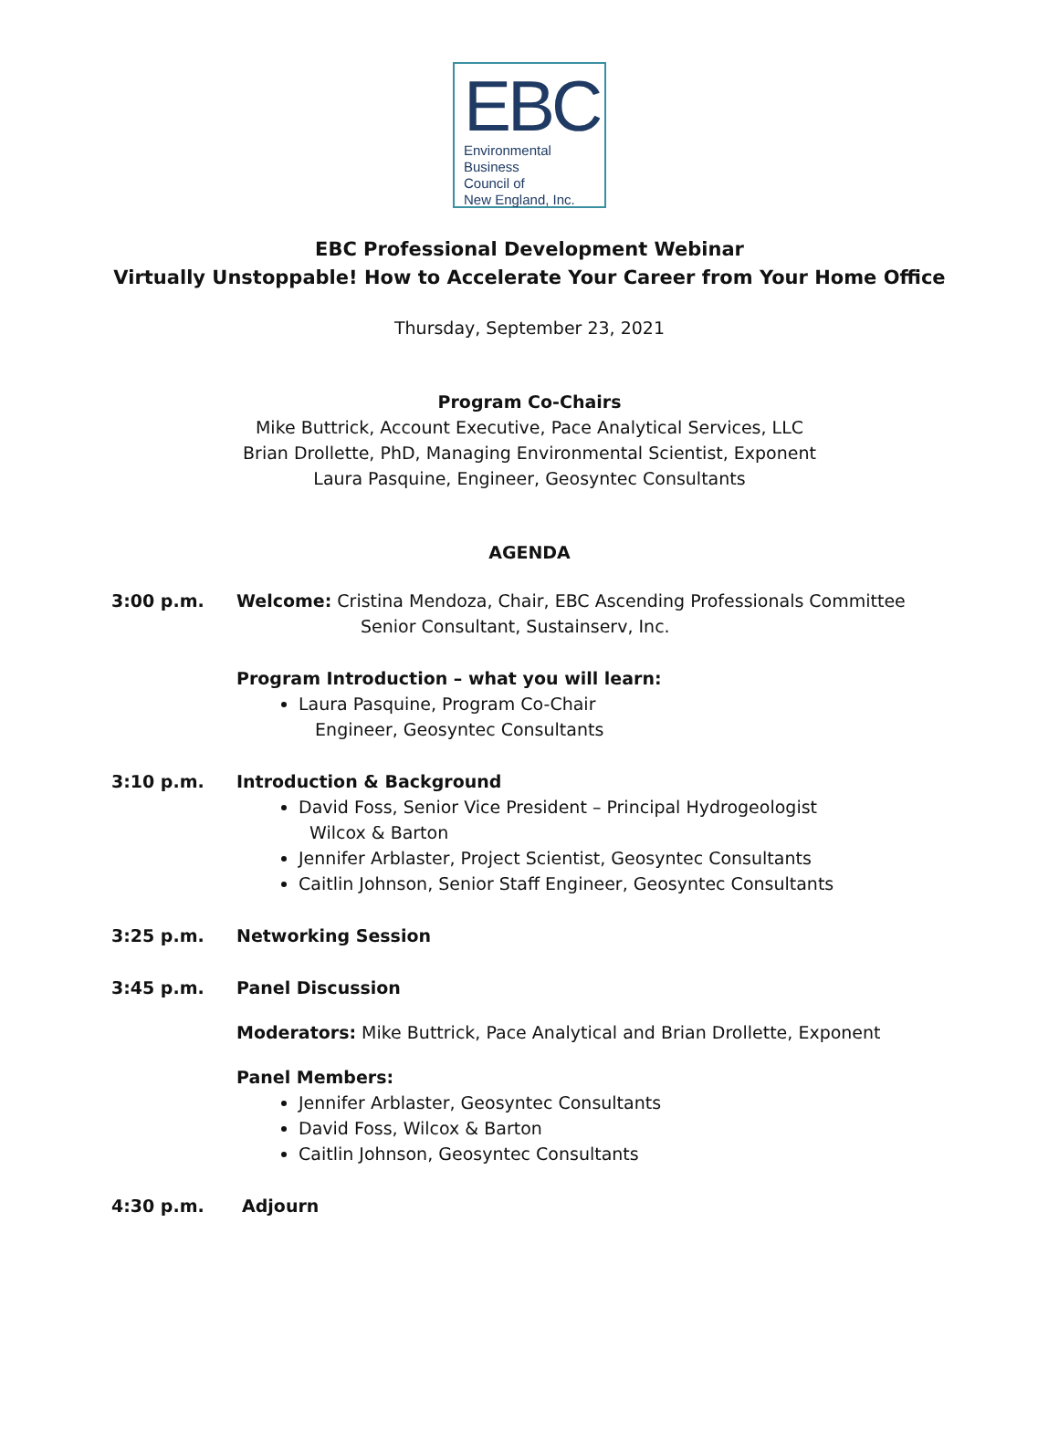EBC
Environmental
Business
Council of
New England, Inc.
EBC Professional Development Webinar
Virtually Unstoppable! How to Accelerate Your Career from Your Home Office
Thursday, September 23, 2021
Program Co-Chairs
Mike Buttrick, Account Executive, Pace Analytical Services, LLC
Brian Drollette, PhD, Managing Environmental Scientist, Exponent
Laura Pasquine, Engineer, Geosyntec Consultants
AGENDA
3:00 p.m. Welcome: Cristina Mendoza, Chair, EBC Ascending Professionals Committee
Senior Consultant, Sustainserv, Inc.
Program Introduction – what you will learn:
Laura Pasquine, Program Co-Chair
Engineer, Geosyntec Consultants
3:10 p.m. Introduction & Background
David Foss, Senior Vice President – Principal Hydrogeologist
Wilcox & Barton
Jennifer Arblaster, Project Scientist, Geosyntec Consultants
Caitlin Johnson, Senior Staff Engineer, Geosyntec Consultants
3:25 p.m. Networking Session
3:45 p.m. Panel Discussion
Moderators: Mike Buttrick, Pace Analytical and Brian Drollette, Exponent
Panel Members:
Jennifer Arblaster, Geosyntec Consultants
David Foss, Wilcox & Barton
Caitlin Johnson, Geosyntec Consultants
4:30 p.m. Adjourn